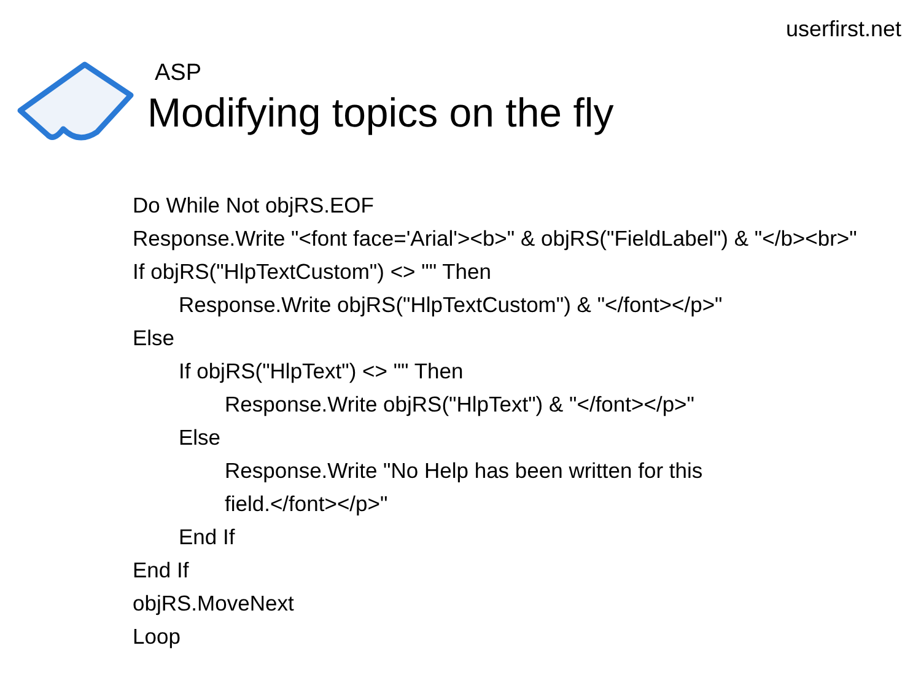userfirst.net
ASP
Modifying topics on the fly
Do While Not objRS.EOF
Response.Write "<font face='Arial'><b>" & objRS("FieldLabel") & "</b><br>"
If objRS("HlpTextCustom") <> "" Then
Response.Write objRS("HlpTextCustom") & "</font></p>"
Else
If objRS("HlpText") <> "" Then
Response.Write objRS("HlpText") & "</font></p>"
Else
Response.Write "No Help has been written for this
field.</font></p>"
End If
End If
objRS.MoveNext
Loop